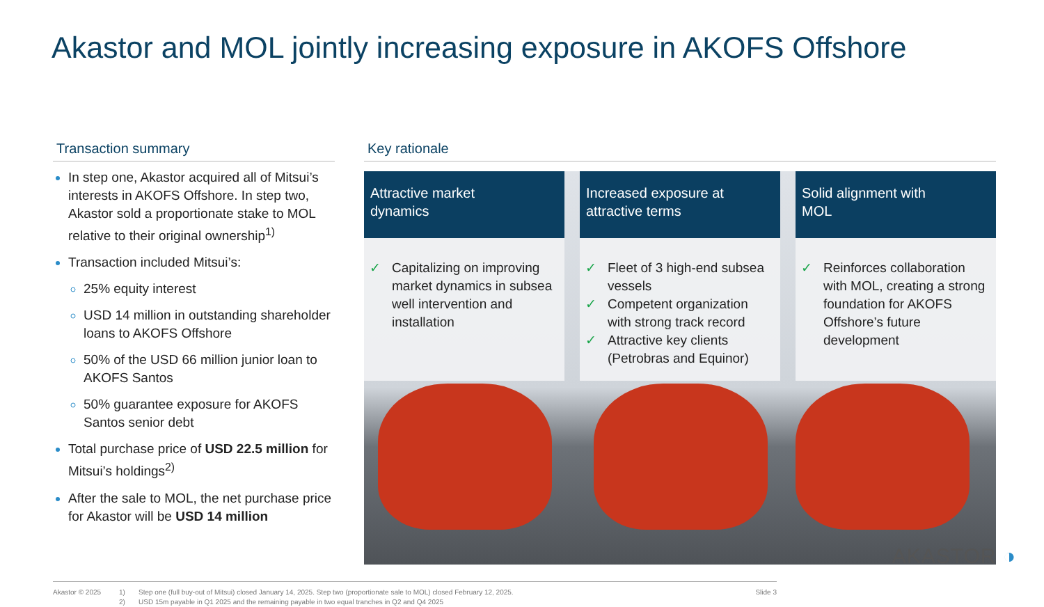Akastor and MOL jointly increasing exposure in AKOFS Offshore
Transaction summary
In step one, Akastor acquired all of Mitsui’s interests in AKOFS Offshore. In step two, Akastor sold a proportionate stake to MOL relative to their original ownership<sup>1)</sup>
Transaction included Mitsui’s:
25% equity interest
USD 14 million in outstanding shareholder loans to AKOFS Offshore
50% of the USD 66 million junior loan to AKOFS Santos
50% guarantee exposure for AKOFS Santos senior debt
Total purchase price of USD 22.5 million for Mitsui’s holdings<sup>2)</sup>
After the sale to MOL, the net purchase price for Akastor will be USD 14 million
Key rationale
Attractive market dynamics
✓ Capitalizing on improving market dynamics in subsea well intervention and installation
Increased exposure at attractive terms
✓ Fleet of 3 high-end subsea vessels
✓ Competent organization with strong track record
✓ Attractive key clients (Petrobras and Equinor)
Solid alignment with MOL
✓ Reinforces collaboration with MOL, creating a strong foundation for AKOFS Offshore’s future development
Akastor © 2025 1)
2)
Step one (full buy-out of Mitsui) closed January 14, 2025. Step two (proportionate sale to MOL) closed February 12, 2025.
USD 15m payable in Q1 2025 and the remaining payable in two equal tranches in Q2 and Q4 2025
Slide 3
AKASTOR ◑